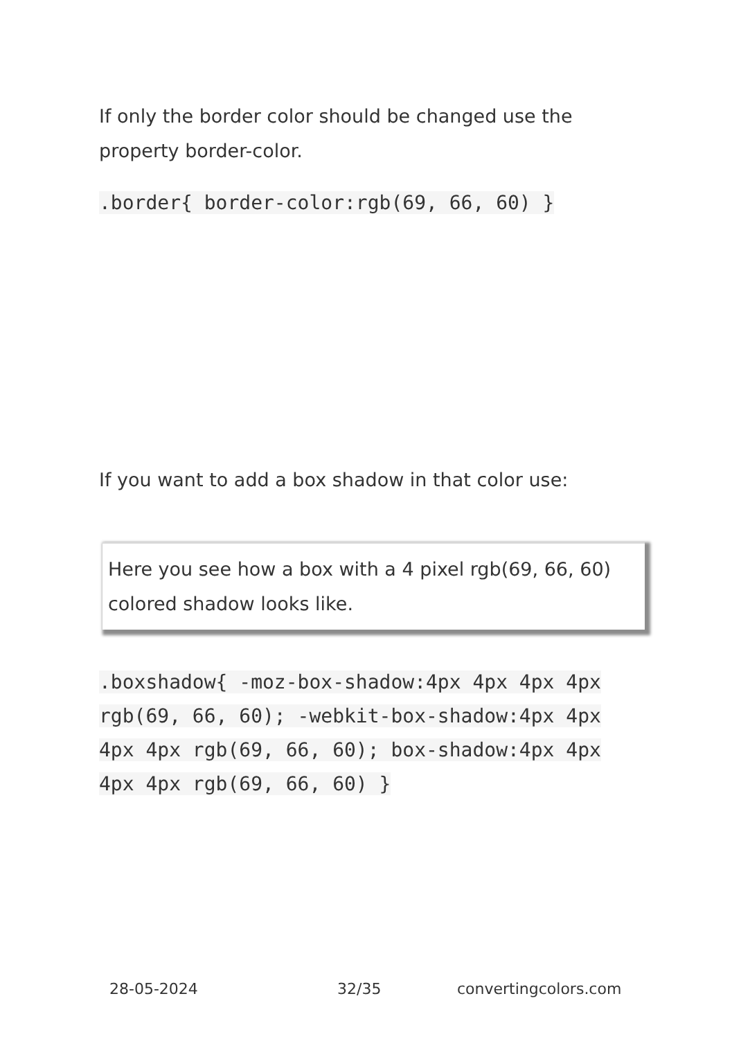If only the border color should be changed use the property border-color.
.border{ border-color:rgb(69, 66, 60) }
If you want to add a box shadow in that color use:
Here you see how a box with a 4 pixel rgb(69, 66, 60) colored shadow looks like.
.boxshadow{ -moz-box-shadow:4px 4px 4px 4px rgb(69, 66, 60); -webkit-box-shadow:4px 4px 4px 4px rgb(69, 66, 60); box-shadow:4px 4px 4px 4px rgb(69, 66, 60) }
28-05-2024 32/35 convertingcolors.com